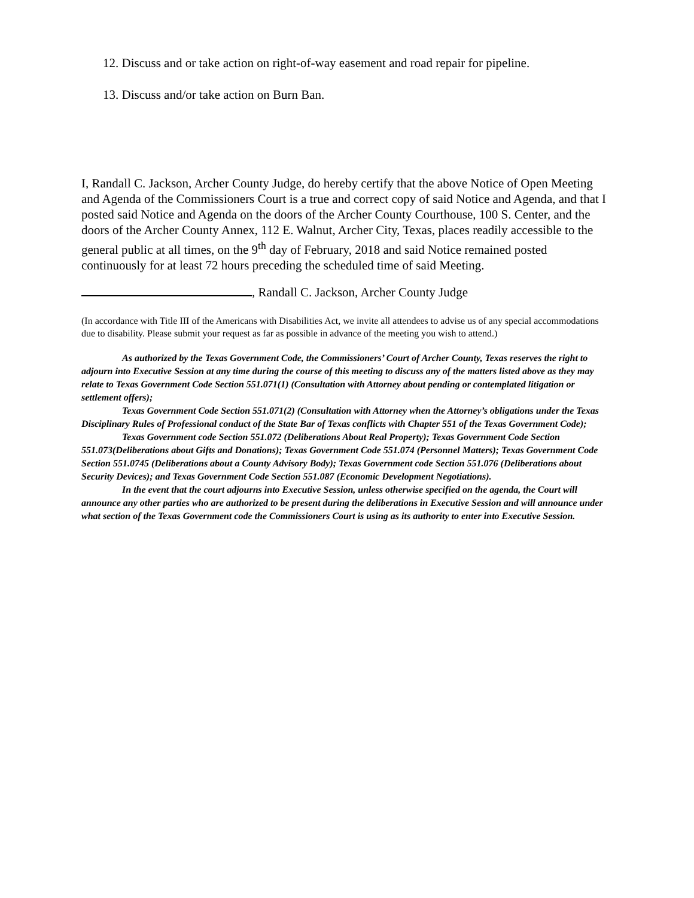12. Discuss and or take action on right-of-way easement and road repair for pipeline.
13. Discuss and/or take action on Burn Ban.
I, Randall C. Jackson, Archer County Judge, do hereby certify that the above Notice of Open Meeting and Agenda of the Commissioners Court is a true and correct copy of said Notice and Agenda, and that I posted said Notice and Agenda on the doors of the Archer County Courthouse, 100 S. Center, and the doors of the Archer County Annex, 112 E. Walnut, Archer City, Texas, places readily accessible to the general public at all times, on the 9<sup>th</sup> day of February, 2018 and said Notice remained posted continuously for at least 72 hours preceding the scheduled time of said Meeting.
, Randall C. Jackson, Archer County Judge
(In accordance with Title III of the Americans with Disabilities Act, we invite all attendees to advise us of any special accommodations due to disability. Please submit your request as far as possible in advance of the meeting you wish to attend.)
As authorized by the Texas Government Code, the Commissioners’ Court of Archer County, Texas reserves the right to adjourn into Executive Session at any time during the course of this meeting to discuss any of the matters listed above as they may relate to Texas Government Code Section 551.071(1) (Consultation with Attorney about pending or contemplated litigation or settlement offers);
Texas Government Code Section 551.071(2) (Consultation with Attorney when the Attorney’s obligations under the Texas Disciplinary Rules of Professional conduct of the State Bar of Texas conflicts with Chapter 551 of the Texas Government Code);
Texas Government code Section 551.072 (Deliberations About Real Property); Texas Government Code Section 551.073(Deliberations about Gifts and Donations); Texas Government Code 551.074 (Personnel Matters); Texas Government Code Section 551.0745 (Deliberations about a County Advisory Body); Texas Government code Section 551.076 (Deliberations about Security Devices); and Texas Government Code Section 551.087 (Economic Development Negotiations).
In the event that the court adjourns into Executive Session, unless otherwise specified on the agenda, the Court will announce any other parties who are authorized to be present during the deliberations in Executive Session and will announce under what section of the Texas Government code the Commissioners Court is using as its authority to enter into Executive Session.